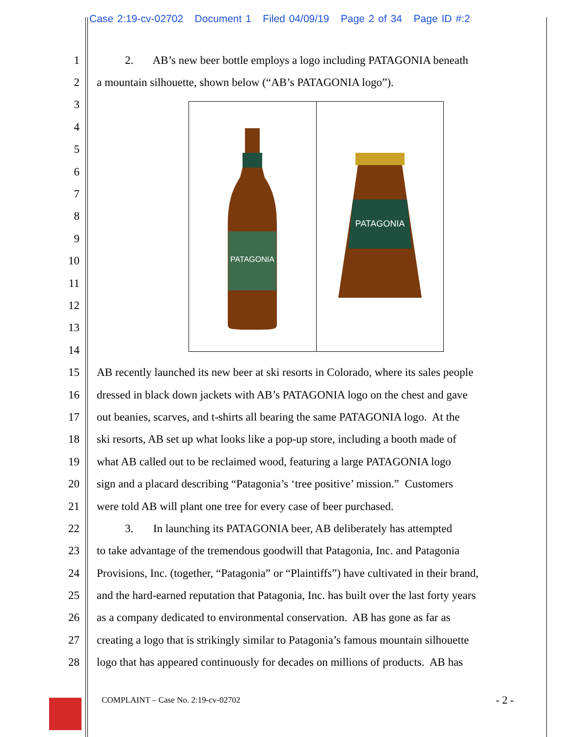Case 2:19-cv-02702 Document 1 Filed 04/09/19 Page 2 of 34 Page ID #:2
1 2. AB’s new beer bottle employs a logo including PATAGONIA beneath
2 a mountain silhouette, shown below (“AB’s PATAGONIA logo”).
3
4
5
6
7
8
9
10
11
12
13
14
15 AB recently launched its new beer at ski resorts in Colorado, where its sales people
16 dressed in black down jackets with AB’s PATAGONIA logo on the chest and gave
17 out beanies, scarves, and t-shirts all bearing the same PATAGONIA logo. At the
18 ski resorts, AB set up what looks like a pop-up store, including a booth made of
19 what AB called out to be reclaimed wood, featuring a large PATAGONIA logo
20 sign and a placard describing “Patagonia’s ‘tree positive’ mission.” Customers
21 were told AB will plant one tree for every case of beer purchased.
22 3. In launching its PATAGONIA beer, AB deliberately has attempted
23 to take advantage of the tremendous goodwill that Patagonia, Inc. and Patagonia
24 Provisions, Inc. (together, “Patagonia” or “Plaintiffs”) have cultivated in their brand,
25 and the hard-earned reputation that Patagonia, Inc. has built over the last forty years
26 as a company dedicated to environmental conservation. AB has gone as far as
27 creating a logo that is strikingly similar to Patagonia’s famous mountain silhouette
28 logo that has appeared continuously for decades on millions of products. AB has
PATAGONIA
PATAGONIA
COMPLAINT – Case No. 2:19-cv-02702
- 2 -